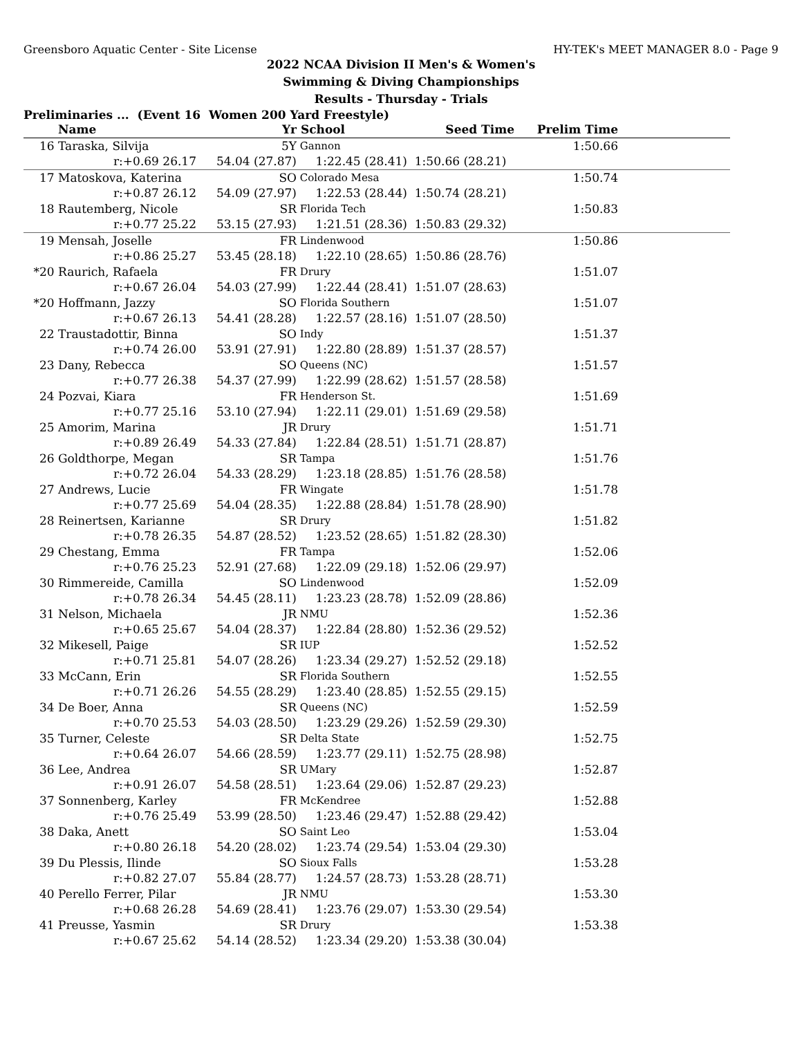Greensboro Aquatic Center - Site License HY-TEK's MEET MANAGER 8.0 - Page 9
2022 NCAA Division II Men's & Women's
Swimming & Diving Championships
Results - Thursday - Trials
Preliminaries ... (Event 16 Women 200 Yard Freestyle)
| | Name | Yr | School | Seed Time | Prelim Time | |
| --- | --- | --- | --- | --- | --- | --- |
| 16 | Taraska, Silvija | 5Y | Gannon | | 1:50.66 | |
| | r:+0.69 26.17 | 54.04 (27.87) | 1:22.45 (28.41) | 1:50.66 (28.21) | | |
| 17 | Matoskova, Katerina | SO | Colorado Mesa | | 1:50.74 | |
| | r:+0.87 26.12 | 54.09 (27.97) | 1:22.53 (28.44) | 1:50.74 (28.21) | | |
| 18 | Rautemberg, Nicole | SR | Florida Tech | | 1:50.83 | |
| | r:+0.77 25.22 | 53.15 (27.93) | 1:21.51 (28.36) | 1:50.83 (29.32) | | |
| 19 | Mensah, Joselle | FR | Lindenwood | | 1:50.86 | |
| | r:+0.86 25.27 | 53.45 (28.18) | 1:22.10 (28.65) | 1:50.86 (28.76) | | |
| *20 | Raurich, Rafaela | FR | Drury | | 1:51.07 | |
| | r:+0.67 26.04 | 54.03 (27.99) | 1:22.44 (28.41) | 1:51.07 (28.63) | | |
| *20 | Hoffmann, Jazzy | SO | Florida Southern | | 1:51.07 | |
| | r:+0.67 26.13 | 54.41 (28.28) | 1:22.57 (28.16) | 1:51.07 (28.50) | | |
| 22 | Traustadottir, Binna | SO | Indy | | 1:51.37 | |
| | r:+0.74 26.00 | 53.91 (27.91) | 1:22.80 (28.89) | 1:51.37 (28.57) | | |
| 23 | Dany, Rebecca | SO | Queens (NC) | | 1:51.57 | |
| | r:+0.77 26.38 | 54.37 (27.99) | 1:22.99 (28.62) | 1:51.57 (28.58) | | |
| 24 | Pozvai, Kiara | FR | Henderson St. | | 1:51.69 | |
| | r:+0.77 25.16 | 53.10 (27.94) | 1:22.11 (29.01) | 1:51.69 (29.58) | | |
| 25 | Amorim, Marina | JR | Drury | | 1:51.71 | |
| | r:+0.89 26.49 | 54.33 (27.84) | 1:22.84 (28.51) | 1:51.71 (28.87) | | |
| 26 | Goldthorpe, Megan | SR | Tampa | | 1:51.76 | |
| | r:+0.72 26.04 | 54.33 (28.29) | 1:23.18 (28.85) | 1:51.76 (28.58) | | |
| 27 | Andrews, Lucie | FR | Wingate | | 1:51.78 | |
| | r:+0.77 25.69 | 54.04 (28.35) | 1:22.88 (28.84) | 1:51.78 (28.90) | | |
| 28 | Reinertsen, Karianne | SR | Drury | | 1:51.82 | |
| | r:+0.78 26.35 | 54.87 (28.52) | 1:23.52 (28.65) | 1:51.82 (28.30) | | |
| 29 | Chestang, Emma | FR | Tampa | | 1:52.06 | |
| | r:+0.76 25.23 | 52.91 (27.68) | 1:22.09 (29.18) | 1:52.06 (29.97) | | |
| 30 | Rimmereide, Camilla | SO | Lindenwood | | 1:52.09 | |
| | r:+0.78 26.34 | 54.45 (28.11) | 1:23.23 (28.78) | 1:52.09 (28.86) | | |
| 31 | Nelson, Michaela | JR | NMU | | 1:52.36 | |
| | r:+0.65 25.67 | 54.04 (28.37) | 1:22.84 (28.80) | 1:52.36 (29.52) | | |
| 32 | Mikesell, Paige | SR | IUP | | 1:52.52 | |
| | r:+0.71 25.81 | 54.07 (28.26) | 1:23.34 (29.27) | 1:52.52 (29.18) | | |
| 33 | McCann, Erin | SR | Florida Southern | | 1:52.55 | |
| | r:+0.71 26.26 | 54.55 (28.29) | 1:23.40 (28.85) | 1:52.55 (29.15) | | |
| 34 | De Boer, Anna | SR | Queens (NC) | | 1:52.59 | |
| | r:+0.70 25.53 | 54.03 (28.50) | 1:23.29 (29.26) | 1:52.59 (29.30) | | |
| 35 | Turner, Celeste | SR | Delta State | | 1:52.75 | |
| | r:+0.64 26.07 | 54.66 (28.59) | 1:23.77 (29.11) | 1:52.75 (28.98) | | |
| 36 | Lee, Andrea | SR | UMary | | 1:52.87 | |
| | r:+0.91 26.07 | 54.58 (28.51) | 1:23.64 (29.06) | 1:52.87 (29.23) | | |
| 37 | Sonnenberg, Karley | FR | McKendree | | 1:52.88 | |
| | r:+0.76 25.49 | 53.99 (28.50) | 1:23.46 (29.47) | 1:52.88 (29.42) | | |
| 38 | Daka, Anett | SO | Saint Leo | | 1:53.04 | |
| | r:+0.80 26.18 | 54.20 (28.02) | 1:23.74 (29.54) | 1:53.04 (29.30) | | |
| 39 | Du Plessis, Ilinde | SO | Sioux Falls | | 1:53.28 | |
| | r:+0.82 27.07 | 55.84 (28.77) | 1:24.57 (28.73) | 1:53.28 (28.71) | | |
| 40 | Perello Ferrer, Pilar | JR | NMU | | 1:53.30 | |
| | r:+0.68 26.28 | 54.69 (28.41) | 1:23.76 (29.07) | 1:53.30 (29.54) | | |
| 41 | Preusse, Yasmin | SR | Drury | | 1:53.38 | |
| | r:+0.67 25.62 | 54.14 (28.52) | 1:23.34 (29.20) | 1:53.38 (30.04) | | |